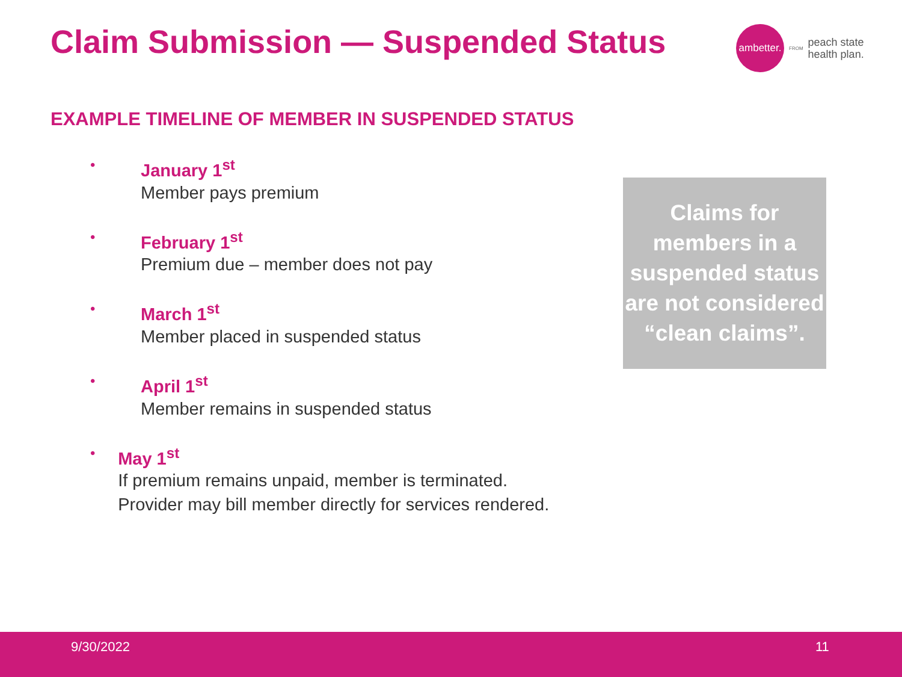Claim Submission — Suspended Status
ambetter.
FROM
peach state
health plan.
EXAMPLE TIMELINE OF MEMBER IN SUSPENDED STATUS
•
January 1<sup>st</sup>
Member pays premium
•
February 1<sup>st</sup>
Premium due – member does not pay
•
March 1<sup>st</sup>
Member placed in suspended status
•
April 1<sup>st</sup>
Member remains in suspended status
•
May 1<sup>st</sup>
If premium remains unpaid, member is terminated. Provider may bill member directly for services rendered.
Claims for members in a suspended status are not considered “clean claims”.
9/30/2022 11